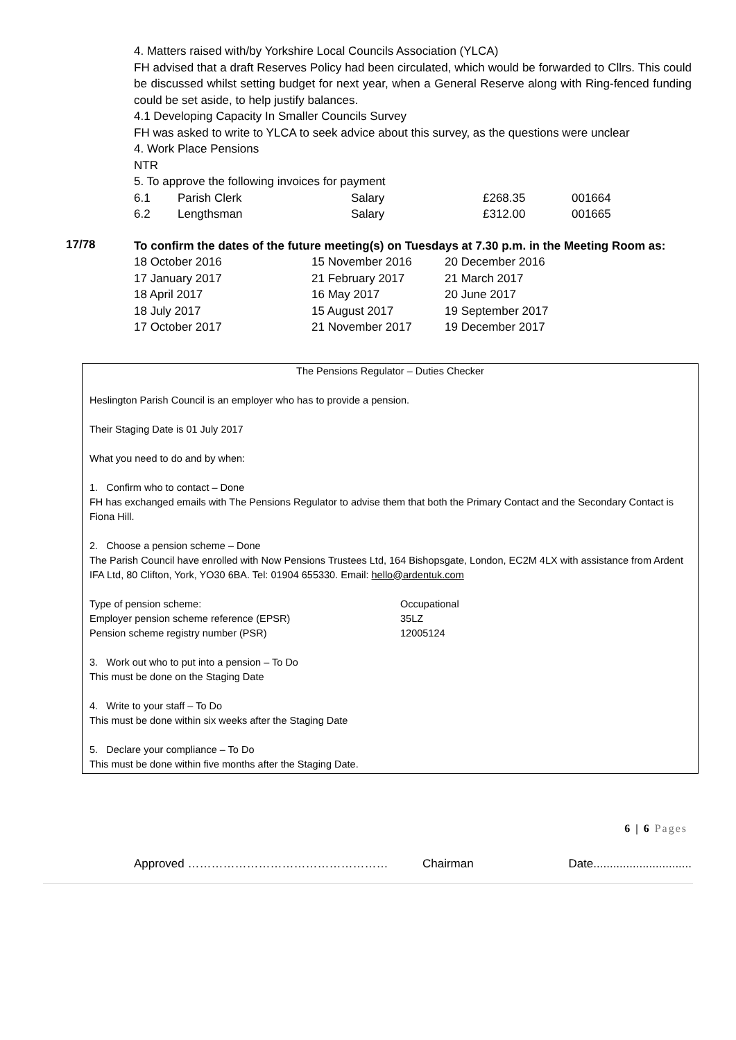4. Matters raised with/by Yorkshire Local Councils Association (YLCA)
FH advised that a draft Reserves Policy had been circulated, which would be forwarded to Cllrs. This could be discussed whilst setting budget for next year, when a General Reserve along with Ring-fenced funding could be set aside, to help justify balances.
4.1 Developing Capacity In Smaller Councils Survey
FH was asked to write to YLCA to seek advice about this survey, as the questions were unclear
4. Work Place Pensions
NTR
5. To approve the following invoices for payment
| 6.1 | Parish Clerk | Salary | £268.35 | 001664 |
| 6.2 | Lengthsman | Salary | £312.00 | 001665 |
17/78
To confirm the dates of the future meeting(s) on Tuesdays at 7.30 p.m. in the Meeting Room as:
| 18 October 2016 | 15 November 2016 | 20 December 2016 |
| 17 January 2017 | 21 February 2017 | 21 March 2017 |
| 18 April 2017 | 16 May 2017 | 20 June 2017 |
| 18 July 2017 | 15 August 2017 | 19 September 2017 |
| 17 October 2017 | 21 November 2017 | 19 December 2017 |
The Pensions Regulator – Duties Checker
Heslington Parish Council is an employer who has to provide a pension.
Their Staging Date is 01 July 2017
What you need to do and by when:
1. Confirm who to contact – Done
FH has exchanged emails with The Pensions Regulator to advise them that both the Primary Contact and the Secondary Contact is Fiona Hill.
2. Choose a pension scheme – Done
The Parish Council have enrolled with Now Pensions Trustees Ltd, 164 Bishopsgate, London, EC2M 4LX with assistance from Ardent IFA Ltd, 80 Clifton, York, YO30 6BA. Tel: 01904 655330. Email: hello@ardentuk.com
| Type of pension scheme: | Occupational |
| Employer pension scheme reference (EPSR) | 35LZ |
| Pension scheme registry number (PSR) | 12005124 |
3. Work out who to put into a pension – To Do
This must be done on the Staging Date
4. Write to your staff – To Do
This must be done within six weeks after the Staging Date
5. Declare your compliance – To Do
This must be done within five months after the Staging Date.
6 | 6 Pages
Approved …………………………………………… Chairman Date..............................